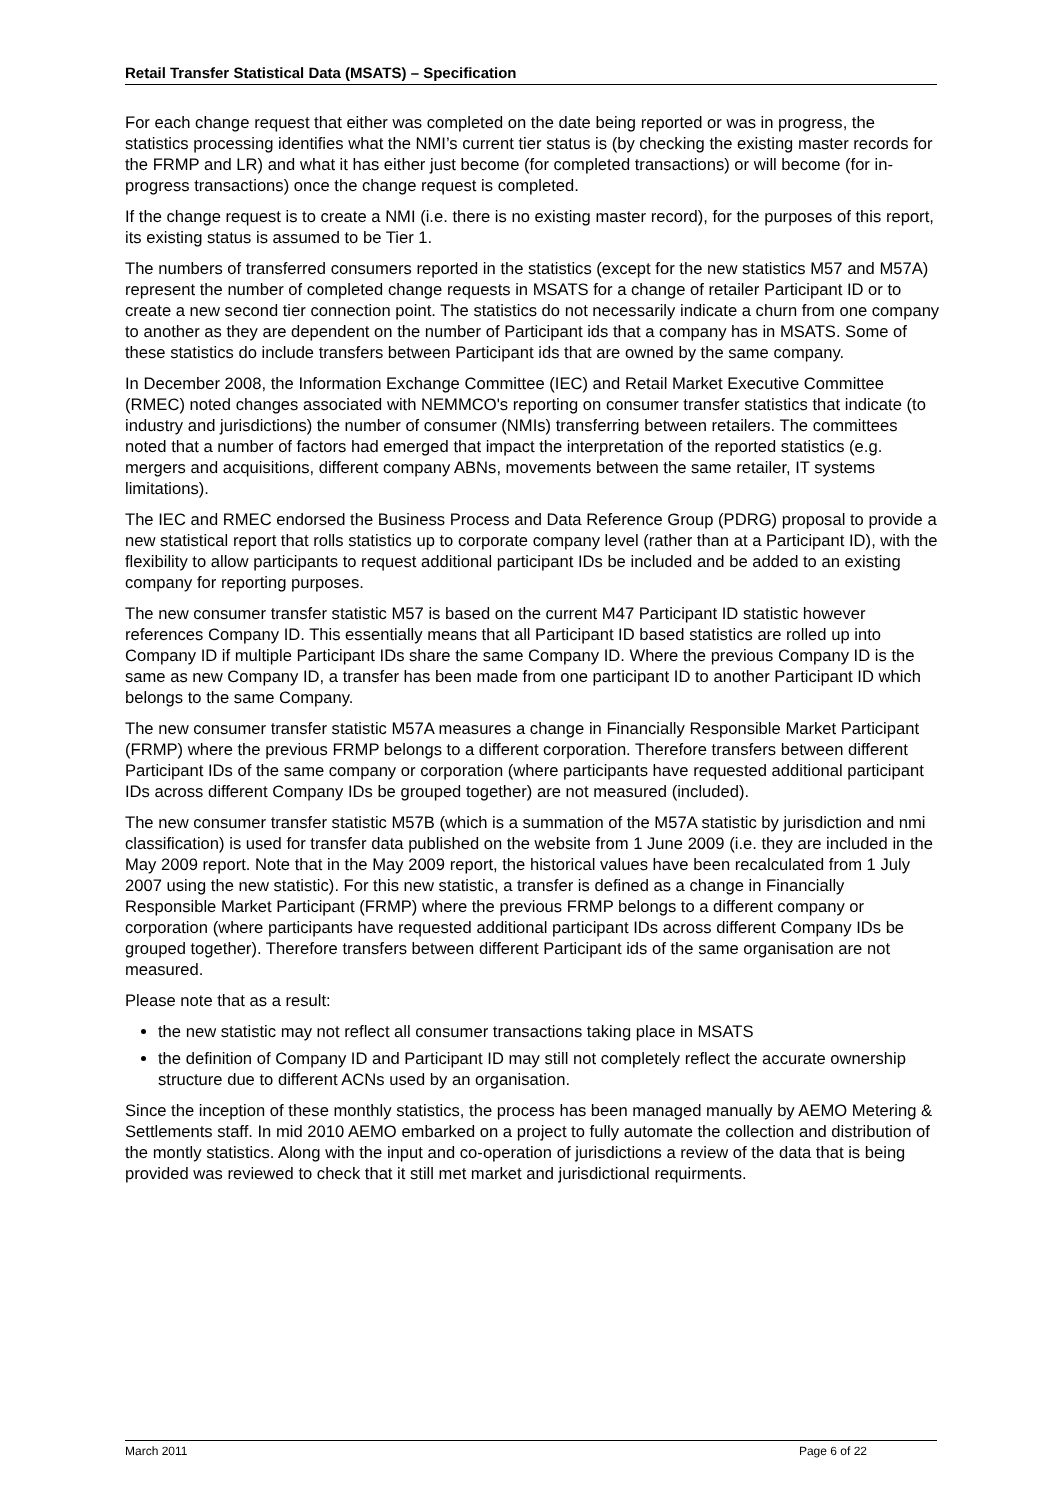Retail Transfer Statistical Data (MSATS) – Specification
For each change request that either was completed on the date being reported or was in progress, the statistics processing identifies what the NMI’s current tier status is (by checking the existing master records for the FRMP and LR) and what it has either just become (for completed transactions) or will become (for in-progress transactions) once the change request is completed.
If the change request is to create a NMI (i.e. there is no existing master record), for the purposes of this report, its existing status is assumed to be Tier 1.
The numbers of transferred consumers reported in the statistics (except for the new statistics M57 and M57A) represent the number of completed change requests in MSATS for a change of retailer Participant ID or to create a new second tier connection point. The statistics do not necessarily indicate a churn from one company to another as they are dependent on the number of Participant ids that a company has in MSATS. Some of these statistics do include transfers between Participant ids that are owned by the same company.
In December 2008, the Information Exchange Committee (IEC) and Retail Market Executive Committee (RMEC) noted changes associated with NEMMCO's reporting on consumer transfer statistics that indicate (to industry and jurisdictions) the number of consumer (NMIs) transferring between retailers. The committees noted that a number of factors had emerged that impact the interpretation of the reported statistics (e.g. mergers and acquisitions, different company ABNs, movements between the same retailer, IT systems limitations).
The IEC and RMEC endorsed the Business Process and Data Reference Group (PDRG) proposal to provide a new statistical report that rolls statistics up to corporate company level (rather than at a Participant ID), with the flexibility to allow participants to request additional participant IDs be included and be added to an existing company for reporting purposes.
The new consumer transfer statistic M57 is based on the current M47 Participant ID statistic however references Company ID. This essentially means that all Participant ID based statistics are rolled up into Company ID if multiple Participant IDs share the same Company ID. Where the previous Company ID is the same as new Company ID, a transfer has been made from one participant ID to another Participant ID which belongs to the same Company.
The new consumer transfer statistic M57A measures a change in Financially Responsible Market Participant (FRMP) where the previous FRMP belongs to a different corporation. Therefore transfers between different Participant IDs of the same company or corporation (where participants have requested additional participant IDs across different Company IDs be grouped together) are not measured (included).
The new consumer transfer statistic M57B (which is a summation of the M57A statistic by jurisdiction and nmi classification) is used for transfer data published on the website from 1 June 2009 (i.e. they are included in the May 2009 report. Note that in the May 2009 report, the historical values have been recalculated from 1 July 2007 using the new statistic). For this new statistic, a transfer is defined as a change in Financially Responsible Market Participant (FRMP) where the previous FRMP belongs to a different company or corporation (where participants have requested additional participant IDs across different Company IDs be grouped together). Therefore transfers between different Participant ids of the same organisation are not measured.
Please note that as a result:
the new statistic may not reflect all consumer transactions taking place in MSATS
the definition of Company ID and Participant ID may still not completely reflect the accurate ownership structure due to different ACNs used by an organisation.
Since the inception of these monthly statistics, the process has been managed manually by AEMO Metering & Settlements staff. In mid 2010 AEMO embarked on a project to fully automate the collection and distribution of the montly statistics. Along with the input and co-operation of jurisdictions a review of the data that is being provided was reviewed to check that it still met market and jurisdictional requirments.
March 2011 Page 6 of 22